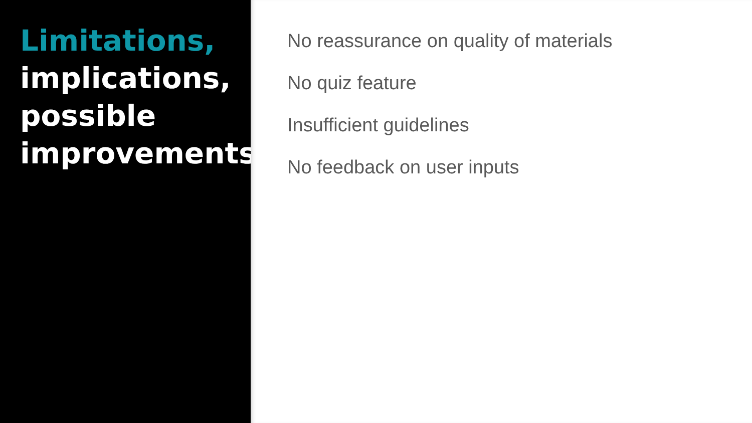Limitations,
implications,
possible
improvements
No reassurance on quality of materials
No quiz feature
Insufficient guidelines
No feedback on user inputs